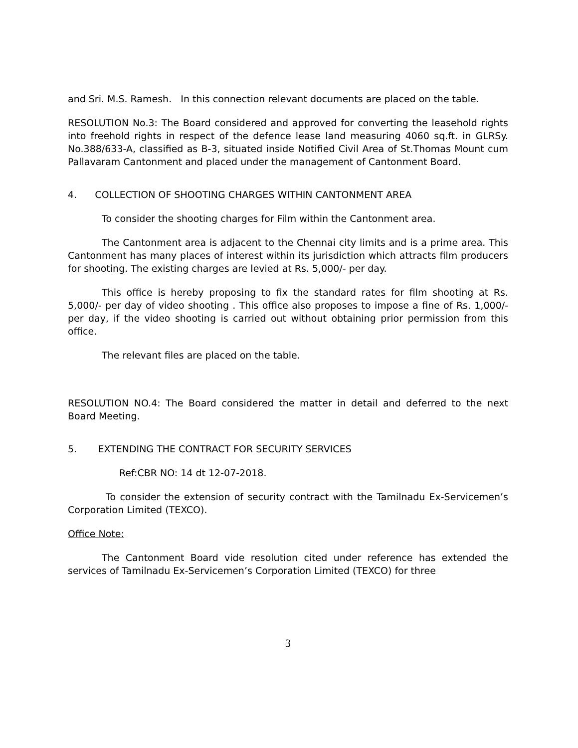and Sri. M.S. Ramesh. In this connection relevant documents are placed on the table.
RESOLUTION No.3: The Board considered and approved for converting the leasehold rights into freehold rights in respect of the defence lease land measuring 4060 sq.ft. in GLRSy. No.388/633-A, classified as B-3, situated inside Notified Civil Area of St.Thomas Mount cum Pallavaram Cantonment and placed under the management of Cantonment Board.
4. COLLECTION OF SHOOTING CHARGES WITHIN CANTONMENT AREA
To consider the shooting charges for Film within the Cantonment area.
The Cantonment area is adjacent to the Chennai city limits and is a prime area. This Cantonment has many places of interest within its jurisdiction which attracts film producers for shooting. The existing charges are levied at Rs. 5,000/- per day.
This office is hereby proposing to fix the standard rates for film shooting at Rs. 5,000/- per day of video shooting . This office also proposes to impose a fine of Rs. 1,000/-per day, if the video shooting is carried out without obtaining prior permission from this office.
The relevant files are placed on the table.
RESOLUTION NO.4: The Board considered the matter in detail and deferred to the next Board Meeting.
5. EXTENDING THE CONTRACT FOR SECURITY SERVICES
Ref:CBR NO: 14 dt 12-07-2018.
To consider the extension of security contract with the Tamilnadu Ex-Servicemen’s Corporation Limited (TEXCO).
Office Note:
The Cantonment Board vide resolution cited under reference has extended the services of Tamilnadu Ex-Servicemen’s Corporation Limited (TEXCO) for three
3